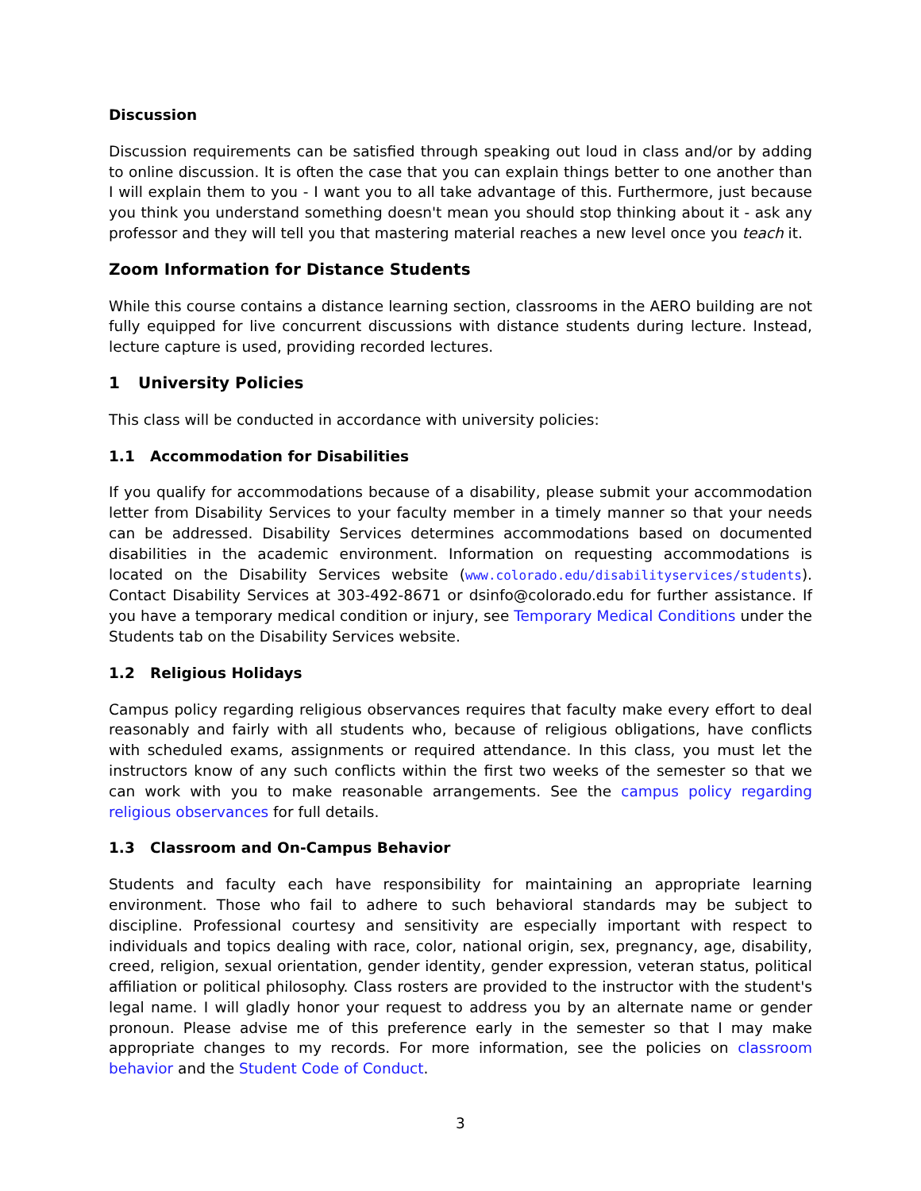Discussion
Discussion requirements can be satisfied through speaking out loud in class and/or by adding to online discussion. It is often the case that you can explain things better to one another than I will explain them to you - I want you to all take advantage of this. Furthermore, just because you think you understand something doesn't mean you should stop thinking about it - ask any professor and they will tell you that mastering material reaches a new level once you teach it.
Zoom Information for Distance Students
While this course contains a distance learning section, classrooms in the AERO building are not fully equipped for live concurrent discussions with distance students during lecture. Instead, lecture capture is used, providing recorded lectures.
1 University Policies
This class will be conducted in accordance with university policies:
1.1 Accommodation for Disabilities
If you qualify for accommodations because of a disability, please submit your accommodation letter from Disability Services to your faculty member in a timely manner so that your needs can be addressed. Disability Services determines accommodations based on documented disabilities in the academic environment. Information on requesting accommodations is located on the Disability Services website (www.colorado.edu/disabilityservices/students). Contact Disability Services at 303-492-8671 or dsinfo@colorado.edu for further assistance. If you have a temporary medical condition or injury, see Temporary Medical Conditions under the Students tab on the Disability Services website.
1.2 Religious Holidays
Campus policy regarding religious observances requires that faculty make every effort to deal reasonably and fairly with all students who, because of religious obligations, have conflicts with scheduled exams, assignments or required attendance. In this class, you must let the instructors know of any such conflicts within the first two weeks of the semester so that we can work with you to make reasonable arrangements. See the campus policy regarding religious observances for full details.
1.3 Classroom and On-Campus Behavior
Students and faculty each have responsibility for maintaining an appropriate learning environment. Those who fail to adhere to such behavioral standards may be subject to discipline. Professional courtesy and sensitivity are especially important with respect to individuals and topics dealing with race, color, national origin, sex, pregnancy, age, disability, creed, religion, sexual orientation, gender identity, gender expression, veteran status, political affiliation or political philosophy. Class rosters are provided to the instructor with the student's legal name. I will gladly honor your request to address you by an alternate name or gender pronoun. Please advise me of this preference early in the semester so that I may make appropriate changes to my records. For more information, see the policies on classroom behavior and the Student Code of Conduct.
3